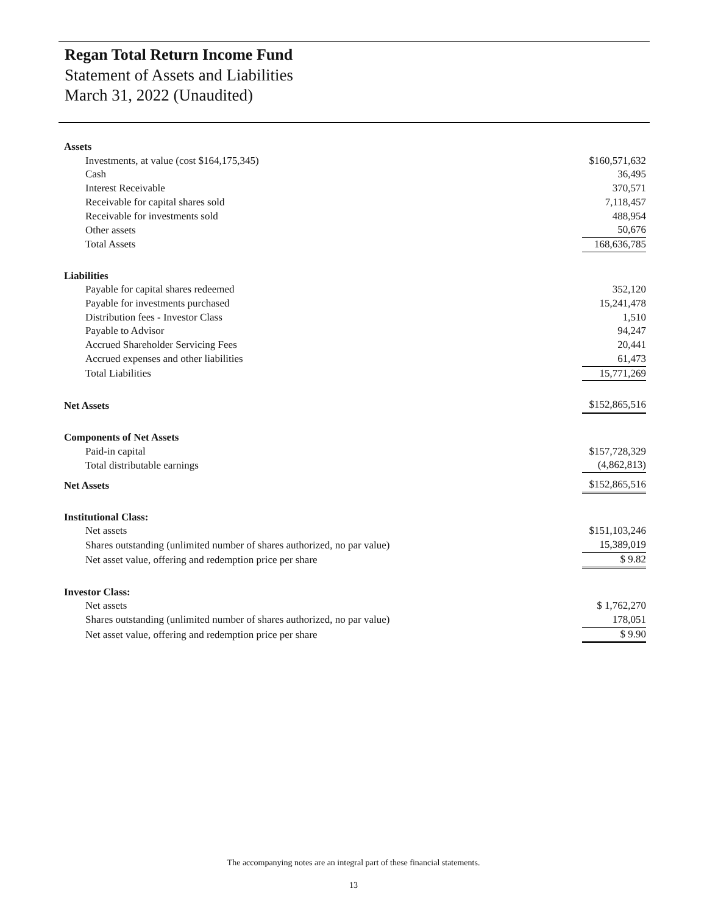Regan Total Return Income Fund
Statement of Assets and Liabilities
March 31, 2022 (Unaudited)
| Assets | |
| Investments, at value (cost $164,175,345) | $160,571,632 |
| Cash | 36,495 |
| Interest Receivable | 370,571 |
| Receivable for capital shares sold | 7,118,457 |
| Receivable for investments sold | 488,954 |
| Other assets | 50,676 |
| Total Assets | 168,636,785 |
| Liabilities | |
| Payable for capital shares redeemed | 352,120 |
| Payable for investments purchased | 15,241,478 |
| Distribution fees - Investor Class | 1,510 |
| Payable to Advisor | 94,247 |
| Accrued Shareholder Servicing Fees | 20,441 |
| Accrued expenses and other liabilities | 61,473 |
| Total Liabilities | 15,771,269 |
| Net Assets | $152,865,516 |
| Components of Net Assets | |
| Paid-in capital | $157,728,329 |
| Total distributable earnings | (4,862,813) |
| Net Assets | $152,865,516 |
| Institutional Class: | |
| Net assets | $151,103,246 |
| Shares outstanding (unlimited number of shares authorized, no par value) | 15,389,019 |
| Net asset value, offering and redemption price per share | $ 9.82 |
| Investor Class: | |
| Net assets | $ 1,762,270 |
| Shares outstanding (unlimited number of shares authorized, no par value) | 178,051 |
| Net asset value, offering and redemption price per share | $ 9.90 |
The accompanying notes are an integral part of these financial statements.
13